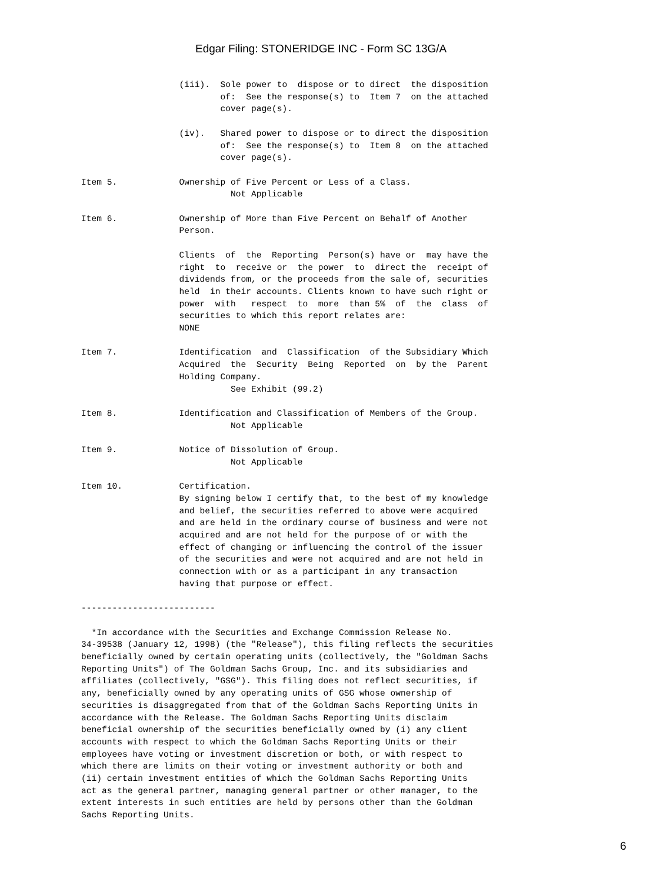Edgar Filing: STONERIDGE INC - Form SC 13G/A
                   (iii).  Sole power to  dispose or to direct  the disposition
                           of:  See the response(s) to  Item 7  on the attached
                           cover page(s).

                   (iv).   Shared power to dispose or to direct the disposition
                           of:  See the response(s) to  Item 8  on the attached
                           cover page(s).

Item 5.            Ownership of Five Percent or Less of a Class.
                             Not Applicable

Item 6.            Ownership of More than Five Percent on Behalf of Another
                   Person.

                   Clients  of  the  Reporting  Person(s) have or  may have the
                   right  to  receive or  the power  to  direct the  receipt of
                   dividends from, or the proceeds from the sale of, securities
                   held  in their accounts. Clients known to have such right or
                   power  with   respect  to  more  than 5%  of  the  class  of
                   securities to which this report relates are:
                   NONE

Item 7.            Identification  and  Classification  of the Subsidiary Which
                   Acquired  the  Security  Being  Reported  on  by the  Parent
                   Holding Company.
                             See Exhibit (99.2)

Item 8.            Identification and Classification of Members of the Group.
                             Not Applicable

Item 9.            Notice of Dissolution of Group.
                             Not Applicable

Item 10.           Certification.
                   By signing below I certify that, to the best of my knowledge
                   and belief, the securities referred to above were acquired
                   and are held in the ordinary course of business and were not
                   acquired and are not held for the purpose of or with the
                   effect of changing or influencing the control of the issuer
                   of the securities and were not acquired and are not held in
                   connection with or as a participant in any transaction
                   having that purpose or effect.

--------------------------

  *In accordance with the Securities and Exchange Commission Release No.
34-39538 (January 12, 1998) (the "Release"), this filing reflects the securities
beneficially owned by certain operating units (collectively, the "Goldman Sachs
Reporting Units") of The Goldman Sachs Group, Inc. and its subsidiaries and
affiliates (collectively, "GSG"). This filing does not reflect securities, if
any, beneficially owned by any operating units of GSG whose ownership of
securities is disaggregated from that of the Goldman Sachs Reporting Units in
accordance with the Release. The Goldman Sachs Reporting Units disclaim
beneficial ownership of the securities beneficially owned by (i) any client
accounts with respect to which the Goldman Sachs Reporting Units or their
employees have voting or investment discretion or both, or with respect to
which there are limits on their voting or investment authority or both and
(ii) certain investment entities of which the Goldman Sachs Reporting Units
act as the general partner, managing general partner or other manager, to the
extent interests in such entities are held by persons other than the Goldman
Sachs Reporting Units.
6